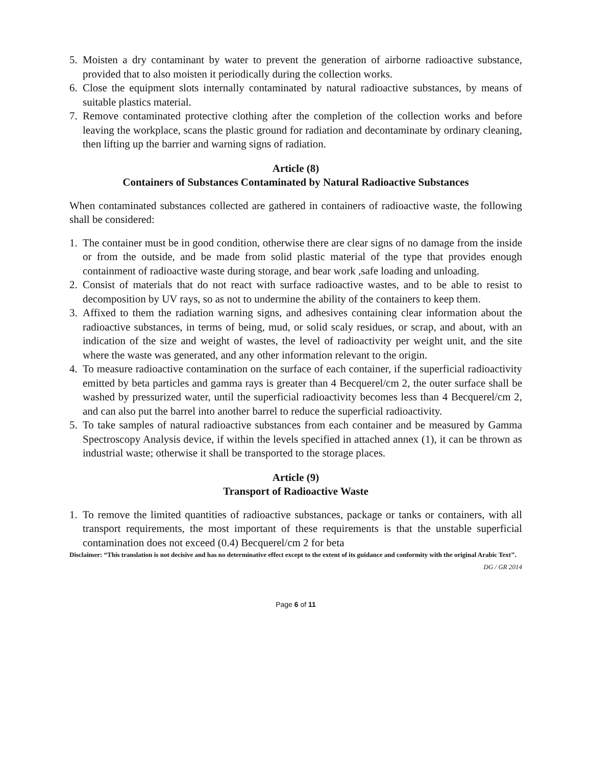5. Moisten a dry contaminant by water to prevent the generation of airborne radioactive substance, provided that to also moisten it periodically during the collection works.
6. Close the equipment slots internally contaminated by natural radioactive substances, by means of suitable plastics material.
7. Remove contaminated protective clothing after the completion of the collection works and before leaving the workplace, scans the plastic ground for radiation and decontaminate by ordinary cleaning, then lifting up the barrier and warning signs of radiation.
Article (8)
Containers of Substances Contaminated by Natural Radioactive Substances
When contaminated substances collected are gathered in containers of radioactive waste, the following shall be considered:
1. The container must be in good condition, otherwise there are clear signs of no damage from the inside or from the outside, and be made from solid plastic material of the type that provides enough containment of radioactive waste during storage, and bear work ,safe loading and unloading.
2. Consist of materials that do not react with surface radioactive wastes, and to be able to resist to decomposition by UV rays, so as not to undermine the ability of the containers to keep them.
3. Affixed to them the radiation warning signs, and adhesives containing clear information about the radioactive substances, in terms of being, mud, or solid scaly residues, or scrap, and about, with an indication of the size and weight of wastes, the level of radioactivity per weight unit, and the site where the waste was generated, and any other information relevant to the origin.
4. To measure radioactive contamination on the surface of each container, if the superficial radioactivity emitted by beta particles and gamma rays is greater than 4 Becquerel/cm 2, the outer surface shall be washed by pressurized water, until the superficial radioactivity becomes less than 4 Becquerel/cm 2, and can also put the barrel into another barrel to reduce the superficial radioactivity.
5. To take samples of natural radioactive substances from each container and be measured by Gamma Spectroscopy Analysis device, if within the levels specified in attached annex (1), it can be thrown as industrial waste; otherwise it shall be transported to the storage places.
Article (9)
Transport of Radioactive Waste
1. To remove the limited quantities of radioactive substances, package or tanks or containers, with all transport requirements, the most important of these requirements is that the unstable superficial contamination does not exceed (0.4) Becquerel/cm 2 for beta
Disclaimer: “This translation is not decisive and has no determinative effect except to the extent of its guidance and conformity with the original Arabic Text’’.
DG / GR 2014
Page 6 of 11